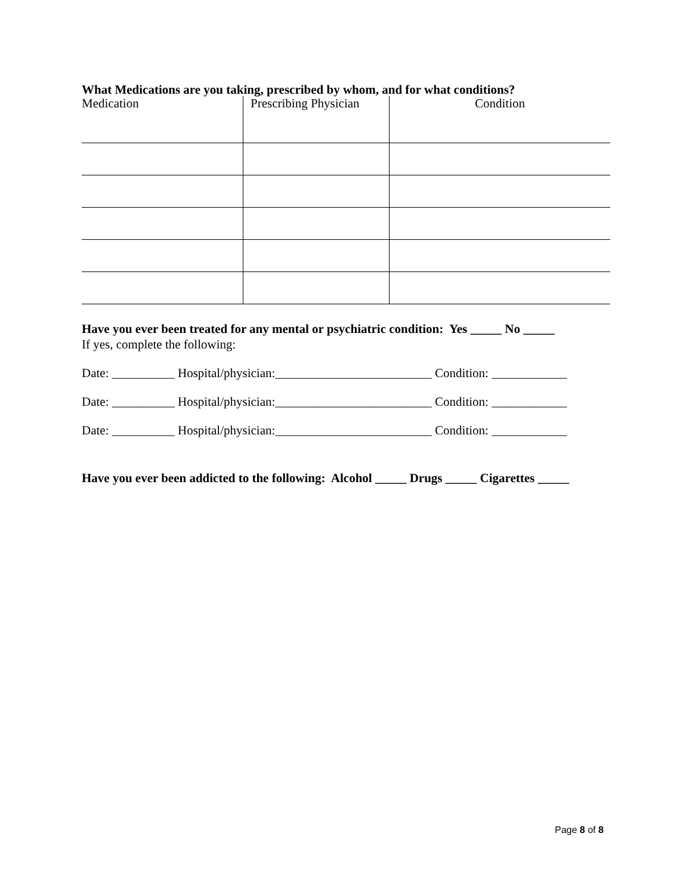What Medications are you taking, prescribed by whom, and for what conditions?
| Medication | Prescribing Physician | Condition |
| --- | --- | --- |
Have you ever been treated for any mental or psychiatric condition: Yes _____ No _____
If yes, complete the following:
Date: __________ Hospital/physician:_________________________ Condition: ____________
Date: __________ Hospital/physician:_________________________ Condition: ____________
Date: __________ Hospital/physician:_________________________ Condition: ____________
Have you ever been addicted to the following: Alcohol _____ Drugs _____ Cigarettes _____
Page 8 of 8